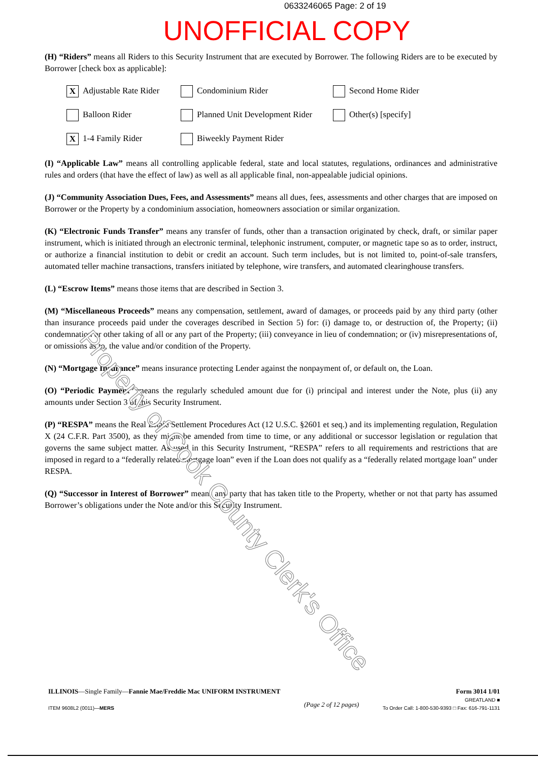0633246065 Page: 2 of 19
UNOFFICIAL COPY
(H) “Riders” means all Riders to this Security Instrument that are executed by Borrower. The following Riders are to be executed by Borrower [check box as applicable]:
X Adjustable Rate Rider
Condominium Rider
Second Home Rider
Balloon Rider
Planned Unit Development Rider
Other(s) [specify]
X 1-4 Family Rider
Biweekly Payment Rider
(I) “Applicable Law” means all controlling applicable federal, state and local statutes, regulations, ordinances and administrative rules and orders (that have the effect of law) as well as all applicable final, non-appealable judicial opinions.
(J) “Community Association Dues, Fees, and Assessments” means all dues, fees, assessments and other charges that are imposed on Borrower or the Property by a condominium association, homeowners association or similar organization.
(K) “Electronic Funds Transfer” means any transfer of funds, other than a transaction originated by check, draft, or similar paper instrument, which is initiated through an electronic terminal, telephonic instrument, computer, or magnetic tape so as to order, instruct, or authorize a financial institution to debit or credit an account. Such term includes, but is not limited to, point-of-sale transfers, automated teller machine transactions, transfers initiated by telephone, wire transfers, and automated clearinghouse transfers.
(L) “Escrow Items” means those items that are described in Section 3.
(M) “Miscellaneous Proceeds” means any compensation, settlement, award of damages, or proceeds paid by any third party (other than insurance proceeds paid under the coverages described in Section 5) for: (i) damage to, or destruction of, the Property; (ii) condemnation or other taking of all or any part of the Property; (iii) conveyance in lieu of condemnation; or (iv) misrepresentations of, or omissions as to, the value and/or condition of the Property.
(N) “Mortgage Insurance” means insurance protecting Lender against the nonpayment of, or default on, the Loan.
(O) “Periodic Payment” means the regularly scheduled amount due for (i) principal and interest under the Note, plus (ii) any amounts under Section 3 of this Security Instrument.
(P) “RESPA” means the Real Estate Settlement Procedures Act (12 U.S.C. §2601 et seq.) and its implementing regulation, Regulation X (24 C.F.R. Part 3500), as they might be amended from time to time, or any additional or successor legislation or regulation that governs the same subject matter. As used in this Security Instrument, “RESPA” refers to all requirements and restrictions that are imposed in regard to a “federally related mortgage loan” even if the Loan does not qualify as a “federally related mortgage loan” under RESPA.
(Q) “Successor in Interest of Borrower” means any party that has taken title to the Property, whether or not that party has assumed Borrower’s obligations under the Note and/or this Security Instrument.
Property of Cook County Clerk's Office
ILLINOIS—Single Family—Fannie Mae/Freddie Mac UNIFORM INSTRUMENT
ITEM 9608L2 (0011)—MERS
(Page 2 of 12 pages)
Form 3014 1/01
GREATLAND ■
To Order Call: 1-800-530-9393 □ Fax: 616-791-1131